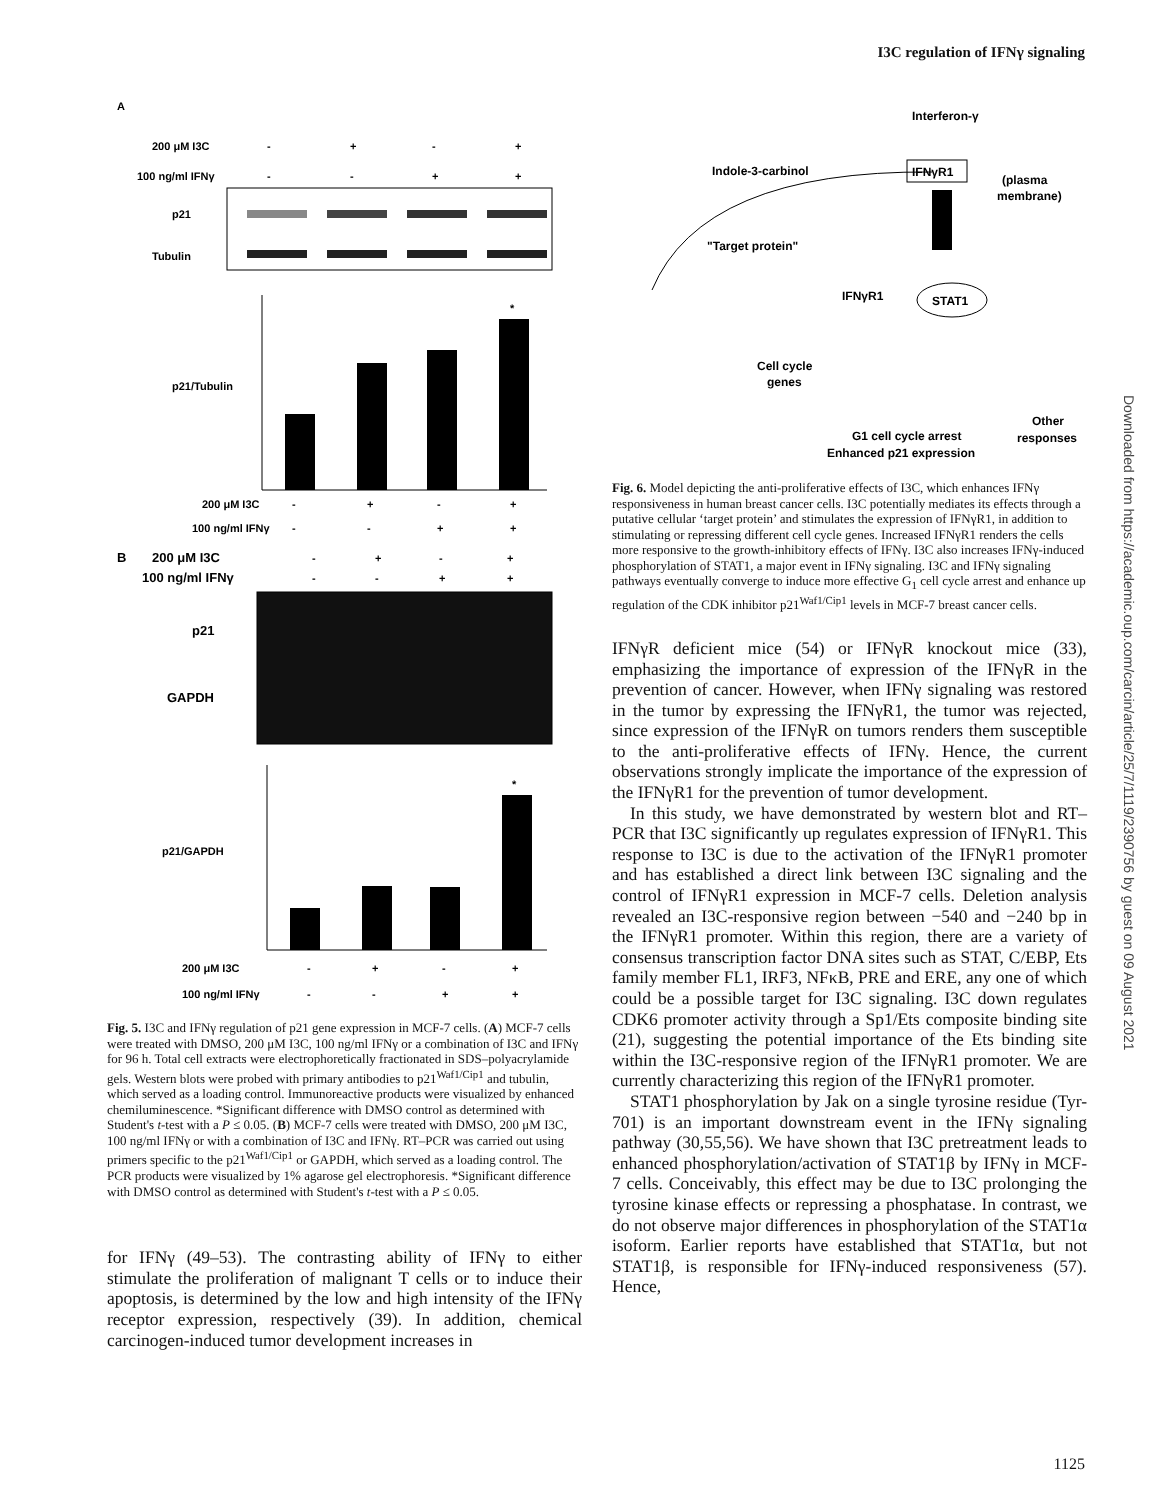I3C regulation of IFNγ signaling
A
200 μM I3C
-
+
-
+
100 ng/ml IFNγ
-
-
+
+
p21
Tubulin
p21/Tubulin
*
200 μM I3C
-
+
-
+
100 ng/ml IFNγ
-
-
+
+
B
200 μM I3C
-
+
-
+
100 ng/ml IFNγ
-
-
+
+
p21
GAPDH
p21/GAPDH
*
200 μM I3C
-
+
-
+
100 ng/ml IFNγ
-
-
+
+
Fig. 5. I3C and IFNγ regulation of p21 gene expression in MCF-7 cells. (A) MCF-7 cells were treated with DMSO, 200 μM I3C, 100 ng/ml IFNγ or a combination of I3C and IFNγ for 96 h. Total cell extracts were electrophoretically fractionated in SDS–polyacrylamide gels. Western blots were probed with primary antibodies to p21<sup>Waf1/Cip1</sup> and tubulin, which served as a loading control. Immunoreactive products were visualized by enhanced chemiluminescence. *Significant difference with DMSO control as determined with Student's t-test with a P ≤ 0.05. (B) MCF-7 cells were treated with DMSO, 200 μM I3C, 100 ng/ml IFNγ or with a combination of I3C and IFNγ. RT–PCR was carried out using primers specific to the p21<sup>Waf1/Cip1</sup> or GAPDH, which served as a loading control. The PCR products were visualized by 1% agarose gel electrophoresis. *Significant difference with DMSO control as determined with Student's t-test with a P ≤ 0.05.
for IFNγ (49–53). The contrasting ability of IFNγ to either stimulate the proliferation of malignant T cells or to induce their apoptosis, is determined by the low and high intensity of the IFNγ receptor expression, respectively (39). In addition, chemical carcinogen-induced tumor development increases in
Interferon-γ
Indole-3-carbinol
IFNγR1
(plasma
membrane)
"Target protein"
IFNγR1
STAT1
Cell cycle
genes
Other
responses
G1 cell cycle arrest
Enhanced p21 expression
Fig. 6. Model depicting the anti-proliferative effects of I3C, which enhances IFNγ responsiveness in human breast cancer cells. I3C potentially mediates its effects through a putative cellular ‘target protein’ and stimulates the expression of IFNγR1, in addition to stimulating or repressing different cell cycle genes. Increased IFNγR1 renders the cells more responsive to the growth-inhibitory effects of IFNγ. I3C also increases IFNγ-induced phosphorylation of STAT1, a major event in IFNγ signaling. I3C and IFNγ signaling pathways eventually converge to induce more effective G<sub>1</sub> cell cycle arrest and enhance up regulation of the CDK inhibitor p21<sup>Waf1/Cip1</sup> levels in MCF-7 breast cancer cells.
IFNγR deficient mice (54) or IFNγR knockout mice (33), emphasizing the importance of expression of the IFNγR in the prevention of cancer. However, when IFNγ signaling was restored in the tumor by expressing the IFNγR1, the tumor was rejected, since expression of the IFNγR on tumors renders them susceptible to the anti-proliferative effects of IFNγ. Hence, the current observations strongly implicate the importance of the expression of the IFNγR1 for the prevention of tumor development.
In this study, we have demonstrated by western blot and RT–PCR that I3C significantly up regulates expression of IFNγR1. This response to I3C is due to the activation of the IFNγR1 promoter and has established a direct link between I3C signaling and the control of IFNγR1 expression in MCF-7 cells. Deletion analysis revealed an I3C-responsive region between −540 and −240 bp in the IFNγR1 promoter. Within this region, there are a variety of consensus transcription factor DNA sites such as STAT, C/EBP, Ets family member FL1, IRF3, NFκB, PRE and ERE, any one of which could be a possible target for I3C signaling. I3C down regulates CDK6 promoter activity through a Sp1/Ets composite binding site (21), suggesting the potential importance of the Ets binding site within the I3C-responsive region of the IFNγR1 promoter. We are currently characterizing this region of the IFNγR1 promoter.
STAT1 phosphorylation by Jak on a single tyrosine residue (Tyr-701) is an important downstream event in the IFNγ signaling pathway (30,55,56). We have shown that I3C pretreatment leads to enhanced phosphorylation/activation of STAT1β by IFNγ in MCF-7 cells. Conceivably, this effect may be due to I3C prolonging the tyrosine kinase effects or repressing a phosphatase. In contrast, we do not observe major differences in phosphorylation of the STAT1α isoform. Earlier reports have established that STAT1α, but not STAT1β, is responsible for IFNγ-induced responsiveness (57). Hence,
Downloaded from https://academic.oup.com/carcin/article/25/7/1119/2390756 by guest on 09 August 2021
1125